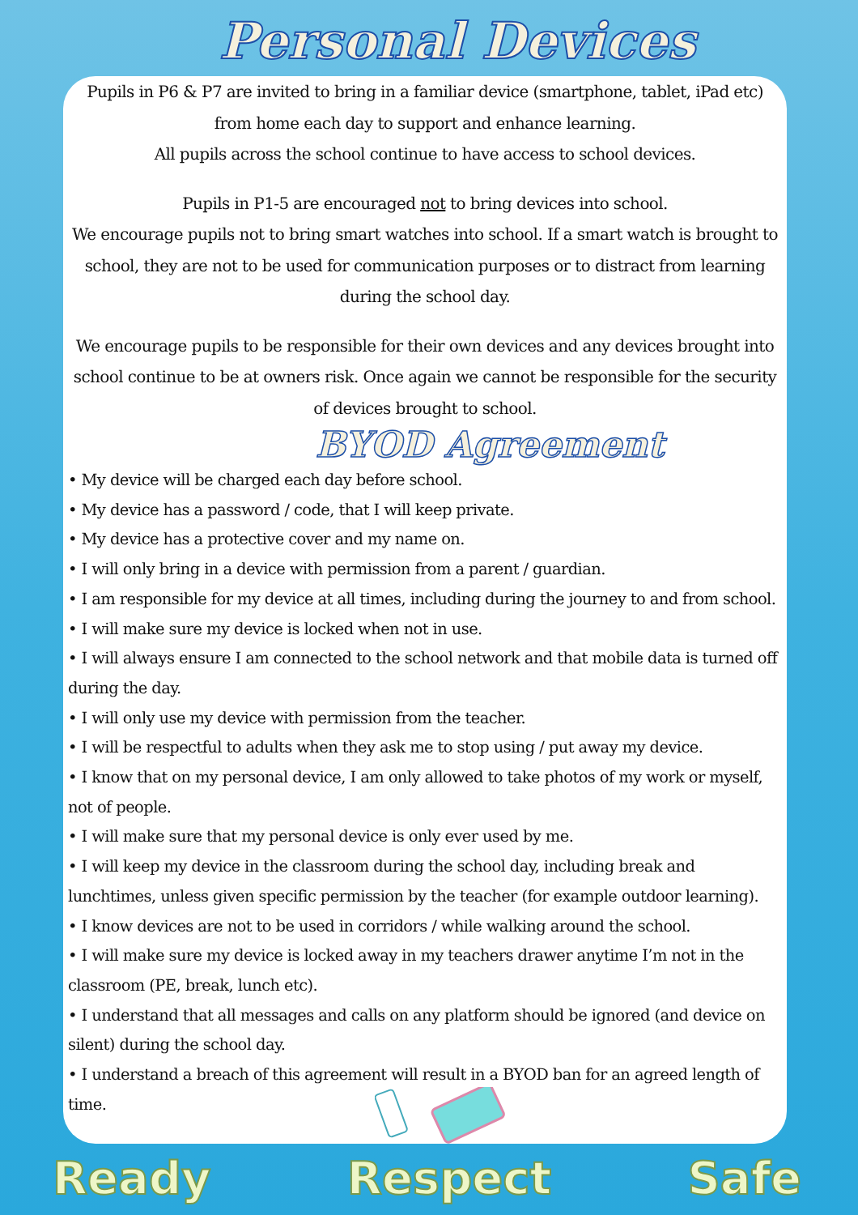Personal Devices
Pupils in P6 & P7 are invited to bring in a familiar device (smartphone, tablet, iPad etc) from home each day to support and enhance learning.
All pupils across the school continue to have access to school devices.
Pupils in P1-5 are encouraged not to bring devices into school.
We encourage pupils not to bring smart watches into school. If a smart watch is brought to school, they are not to be used for communication purposes or to distract from learning during the school day.
We encourage pupils to be responsible for their own devices and any devices brought into school continue to be at owners risk. Once again we cannot be responsible for the security of devices brought to school.
BYOD Agreement
• My device will be charged each day before school.
• My device has a password / code, that I will keep private.
• My device has a protective cover and my name on.
• I will only bring in a device with permission from a parent / guardian.
• I am responsible for my device at all times, including during the journey to and from school.
• I will make sure my device is locked when not in use.
• I will always ensure I am connected to the school network and that mobile data is turned off during the day.
• I will only use my device with permission from the teacher.
• I will be respectful to adults when they ask me to stop using / put away my device.
• I know that on my personal device, I am only allowed to take photos of my work or myself, not of people.
• I will make sure that my personal device is only ever used by me.
• I will keep my device in the classroom during the school day, including break and lunchtimes, unless given specific permission by the teacher (for example outdoor learning).
• I know devices are not to be used in corridors / while walking around the school.
• I will make sure my device is locked away in my teachers drawer anytime I’m not in the classroom (PE, break, lunch etc).
• I understand that all messages and calls on any platform should be ignored (and device on silent) during the school day.
• I understand a breach of this agreement will result in a BYOD ban for an agreed length of time.
Ready Respect Safe